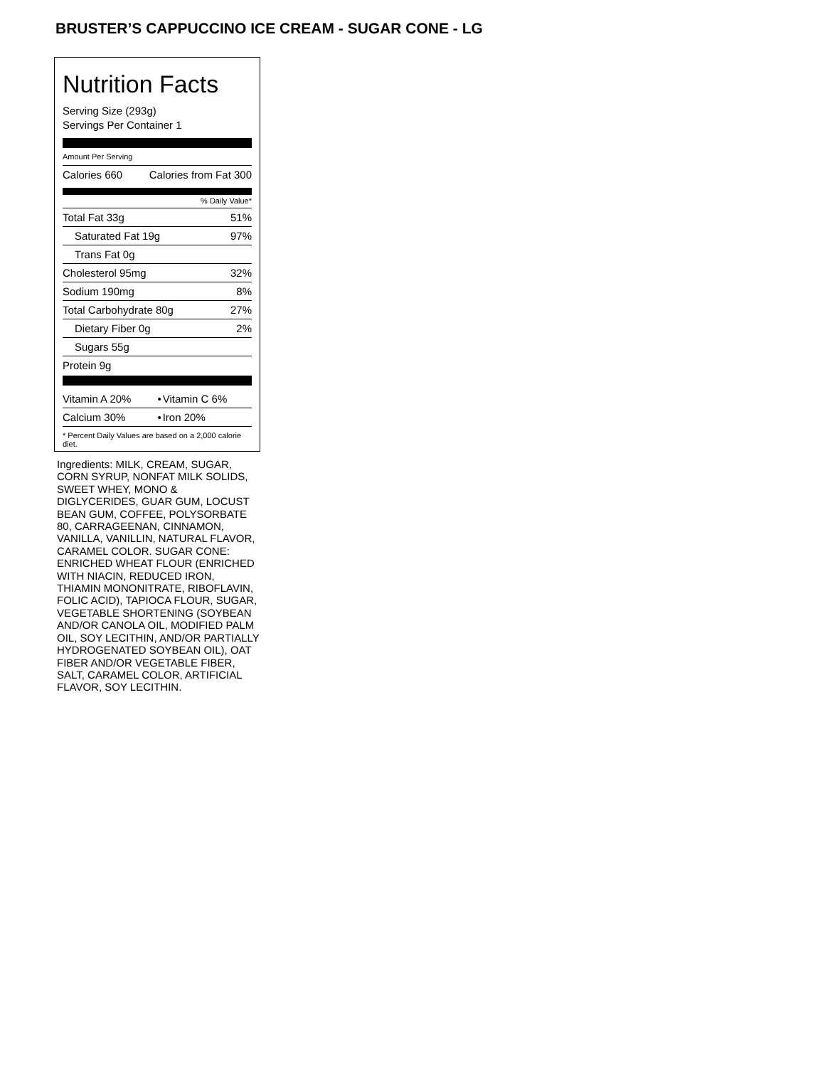BRUSTER’S CAPPUCCINO ICE CREAM - SUGAR CONE - LG
Nutrition Facts
Serving Size (293g)
Servings Per Container 1
Amount Per Serving
| Calories 660 | Calories from Fat 300 |
% Daily Value*
| Total Fat 33g | 51% |
| Saturated Fat 19g | 97% |
| Trans Fat 0g | |
| Cholesterol 95mg | 32% |
| Sodium 190mg | 8% |
| Total Carbohydrate 80g | 27% |
| Dietary Fiber 0g | 2% |
| Sugars 55g | |
| Protein 9g | |
| Vitamin A 20% | • | Vitamin C 6% |
| Calcium 30% | • | Iron 20% |
* Percent Daily Values are based on a 2,000 calorie diet.
Ingredients: MILK, CREAM, SUGAR, CORN SYRUP, NONFAT MILK SOLIDS, SWEET WHEY, MONO & DIGLYCERIDES, GUAR GUM, LOCUST BEAN GUM, COFFEE, POLYSORBATE 80, CARRAGEENAN, CINNAMON, VANILLA, VANILLIN, NATURAL FLAVOR, CARAMEL COLOR. SUGAR CONE: ENRICHED WHEAT FLOUR (ENRICHED WITH NIACIN, REDUCED IRON, THIAMIN MONONITRATE, RIBOFLAVIN, FOLIC ACID), TAPIOCA FLOUR, SUGAR, VEGETABLE SHORTENING (SOYBEAN AND/OR CANOLA OIL, MODIFIED PALM OIL, SOY LECITHIN, AND/OR PARTIALLY HYDROGENATED SOYBEAN OIL), OAT FIBER AND/OR VEGETABLE FIBER, SALT, CARAMEL COLOR, ARTIFICIAL FLAVOR, SOY LECITHIN.